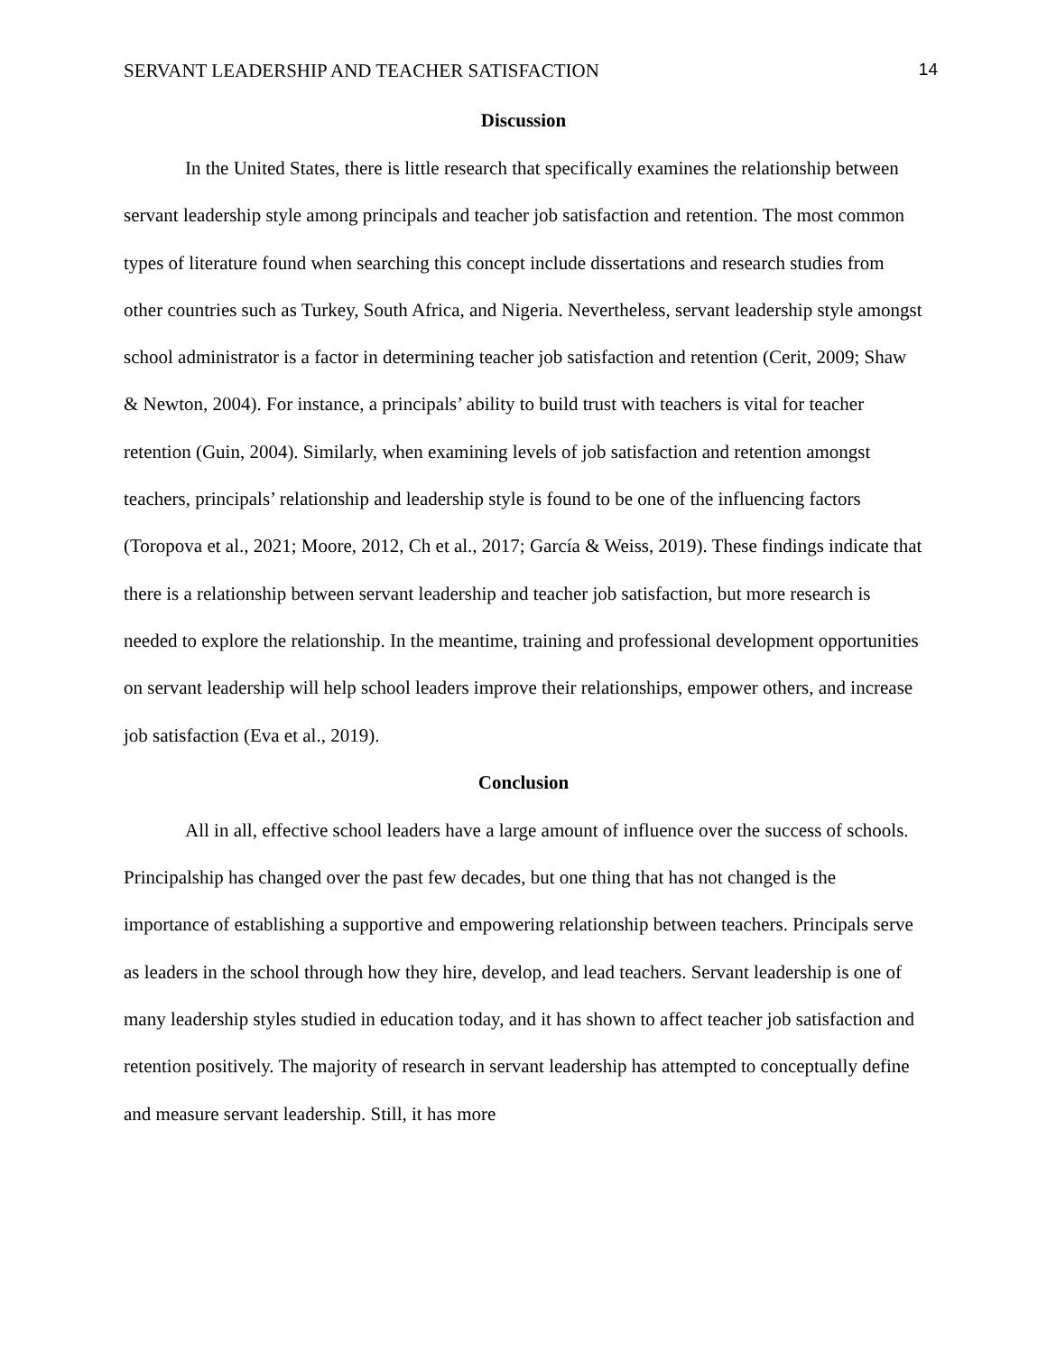SERVANT LEADERSHIP AND TEACHER SATISFACTION 14
Discussion
In the United States, there is little research that specifically examines the relationship between servant leadership style among principals and teacher job satisfaction and retention. The most common types of literature found when searching this concept include dissertations and research studies from other countries such as Turkey, South Africa, and Nigeria. Nevertheless, servant leadership style amongst school administrator is a factor in determining teacher job satisfaction and retention (Cerit, 2009; Shaw & Newton, 2004). For instance, a principals’ ability to build trust with teachers is vital for teacher retention (Guin, 2004). Similarly, when examining levels of job satisfaction and retention amongst teachers, principals’ relationship and leadership style is found to be one of the influencing factors (Toropova et al., 2021; Moore, 2012, Ch et al., 2017; García & Weiss, 2019). These findings indicate that there is a relationship between servant leadership and teacher job satisfaction, but more research is needed to explore the relationship. In the meantime, training and professional development opportunities on servant leadership will help school leaders improve their relationships, empower others, and increase job satisfaction (Eva et al., 2019).
Conclusion
All in all, effective school leaders have a large amount of influence over the success of schools. Principalship has changed over the past few decades, but one thing that has not changed is the importance of establishing a supportive and empowering relationship between teachers. Principals serve as leaders in the school through how they hire, develop, and lead teachers. Servant leadership is one of many leadership styles studied in education today, and it has shown to affect teacher job satisfaction and retention positively. The majority of research in servant leadership has attempted to conceptually define and measure servant leadership. Still, it has more